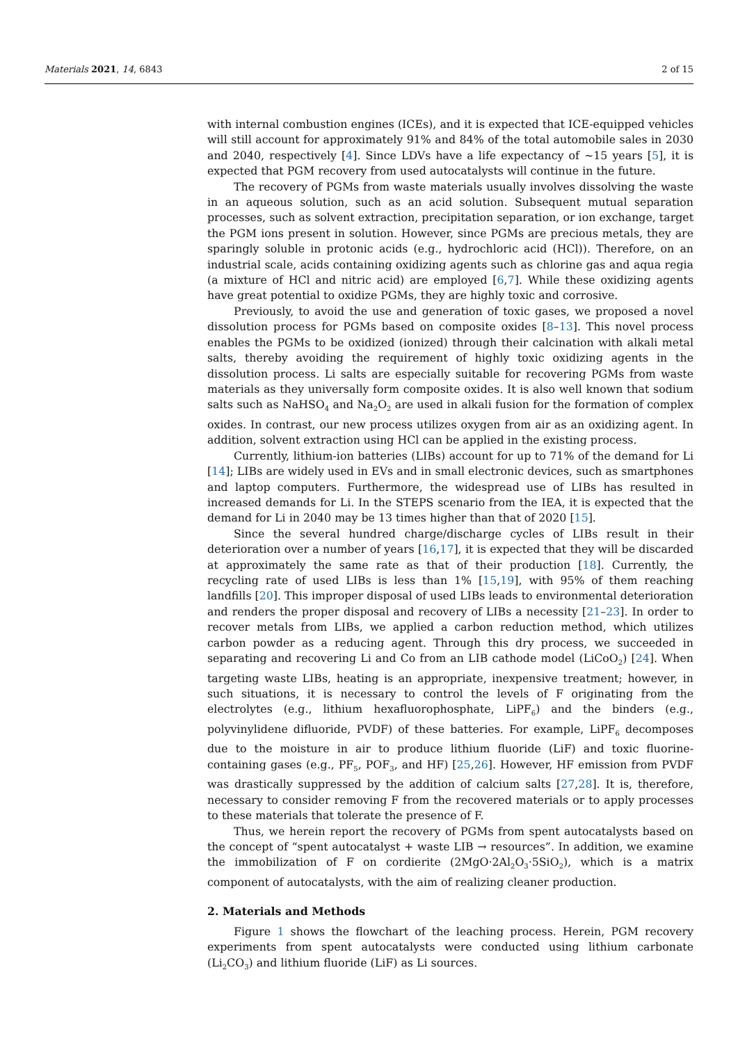Materials 2021, 14, 6843 2 of 15
with internal combustion engines (ICEs), and it is expected that ICE-equipped vehicles will still account for approximately 91% and 84% of the total automobile sales in 2030 and 2040, respectively [4]. Since LDVs have a life expectancy of ~15 years [5], it is expected that PGM recovery from used autocatalysts will continue in the future.
The recovery of PGMs from waste materials usually involves dissolving the waste in an aqueous solution, such as an acid solution. Subsequent mutual separation processes, such as solvent extraction, precipitation separation, or ion exchange, target the PGM ions present in solution. However, since PGMs are precious metals, they are sparingly soluble in protonic acids (e.g., hydrochloric acid (HCl)). Therefore, on an industrial scale, acids containing oxidizing agents such as chlorine gas and aqua regia (a mixture of HCl and nitric acid) are employed [6,7]. While these oxidizing agents have great potential to oxidize PGMs, they are highly toxic and corrosive.
Previously, to avoid the use and generation of toxic gases, we proposed a novel dissolution process for PGMs based on composite oxides [8–13]. This novel process enables the PGMs to be oxidized (ionized) through their calcination with alkali metal salts, thereby avoiding the requirement of highly toxic oxidizing agents in the dissolution process. Li salts are especially suitable for recovering PGMs from waste materials as they universally form composite oxides. It is also well known that sodium salts such as NaHSO<sub>4</sub> and Na<sub>2</sub>O<sub>2</sub> are used in alkali fusion for the formation of complex oxides. In contrast, our new process utilizes oxygen from air as an oxidizing agent. In addition, solvent extraction using HCl can be applied in the existing process.
Currently, lithium-ion batteries (LIBs) account for up to 71% of the demand for Li [14]; LIBs are widely used in EVs and in small electronic devices, such as smartphones and laptop computers. Furthermore, the widespread use of LIBs has resulted in increased demands for Li. In the STEPS scenario from the IEA, it is expected that the demand for Li in 2040 may be 13 times higher than that of 2020 [15].
Since the several hundred charge/discharge cycles of LIBs result in their deterioration over a number of years [16,17], it is expected that they will be discarded at approximately the same rate as that of their production [18]. Currently, the recycling rate of used LIBs is less than 1% [15,19], with 95% of them reaching landfills [20]. This improper disposal of used LIBs leads to environmental deterioration and renders the proper disposal and recovery of LIBs a necessity [21–23]. In order to recover metals from LIBs, we applied a carbon reduction method, which utilizes carbon powder as a reducing agent. Through this dry process, we succeeded in separating and recovering Li and Co from an LIB cathode model (LiCoO<sub>2</sub>) [24]. When targeting waste LIBs, heating is an appropriate, inexpensive treatment; however, in such situations, it is necessary to control the levels of F originating from the electrolytes (e.g., lithium hexafluorophosphate, LiPF<sub>6</sub>) and the binders (e.g., polyvinylidene difluoride, PVDF) of these batteries. For example, LiPF<sub>6</sub> decomposes due to the moisture in air to produce lithium fluoride (LiF) and toxic fluorine-containing gases (e.g., PF<sub>5</sub>, POF<sub>3</sub>, and HF) [25,26]. However, HF emission from PVDF was drastically suppressed by the addition of calcium salts [27,28]. It is, therefore, necessary to consider removing F from the recovered materials or to apply processes to these materials that tolerate the presence of F.
Thus, we herein report the recovery of PGMs from spent autocatalysts based on the concept of “spent autocatalyst + waste LIB → resources”. In addition, we examine the immobilization of F on cordierite (2MgO·2Al<sub>2</sub>O<sub>3</sub>·5SiO<sub>2</sub>), which is a matrix component of autocatalysts, with the aim of realizing cleaner production.
2. Materials and Methods
Figure 1 shows the flowchart of the leaching process. Herein, PGM recovery experiments from spent autocatalysts were conducted using lithium carbonate (Li<sub>2</sub>CO<sub>3</sub>) and lithium fluoride (LiF) as Li sources.